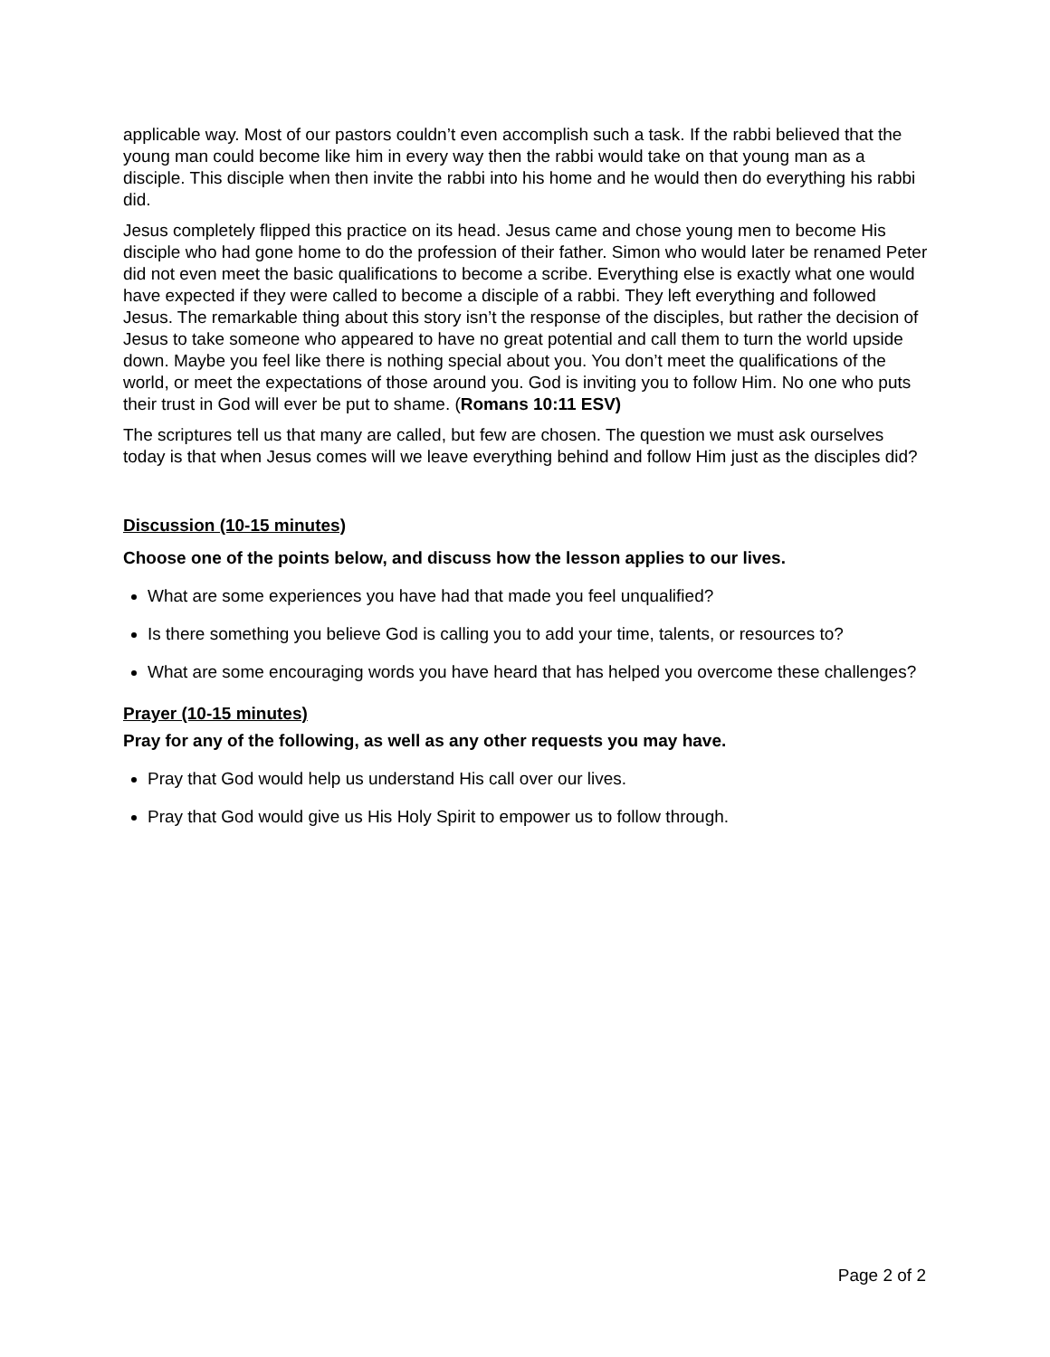applicable way. Most of our pastors couldn’t even accomplish such a task. If the rabbi believed that the young man could become like him in every way then the rabbi would take on that young man as a disciple. This disciple when then invite the rabbi into his home and he would then do everything his rabbi did.
Jesus completely flipped this practice on its head. Jesus came and chose young men to become His disciple who had gone home to do the profession of their father. Simon who would later be renamed Peter did not even meet the basic qualifications to become a scribe. Everything else is exactly what one would have expected if they were called to become a disciple of a rabbi. They left everything and followed Jesus. The remarkable thing about this story isn’t the response of the disciples, but rather the decision of Jesus to take someone who appeared to have no great potential and call them to turn the world upside down. Maybe you feel like there is nothing special about you. You don’t meet the qualifications of the world, or meet the expectations of those around you. God is inviting you to follow Him. No one who puts their trust in God will ever be put to shame. (Romans 10:11 ESV)
The scriptures tell us that many are called, but few are chosen. The question we must ask ourselves today is that when Jesus comes will we leave everything behind and follow Him just as the disciples did?
Discussion (10-15 minutes)
Choose one of the points below, and discuss how the lesson applies to our lives.
What are some experiences you have had that made you feel unqualified?
Is there something you believe God is calling you to add your time, talents, or resources to?
What are some encouraging words you have heard that has helped you overcome these challenges?
Prayer (10-15 minutes)
Pray for any of the following, as well as any other requests you may have.
Pray that God would help us understand His call over our lives.
Pray that God would give us His Holy Spirit to empower us to follow through.
Page 2 of 2